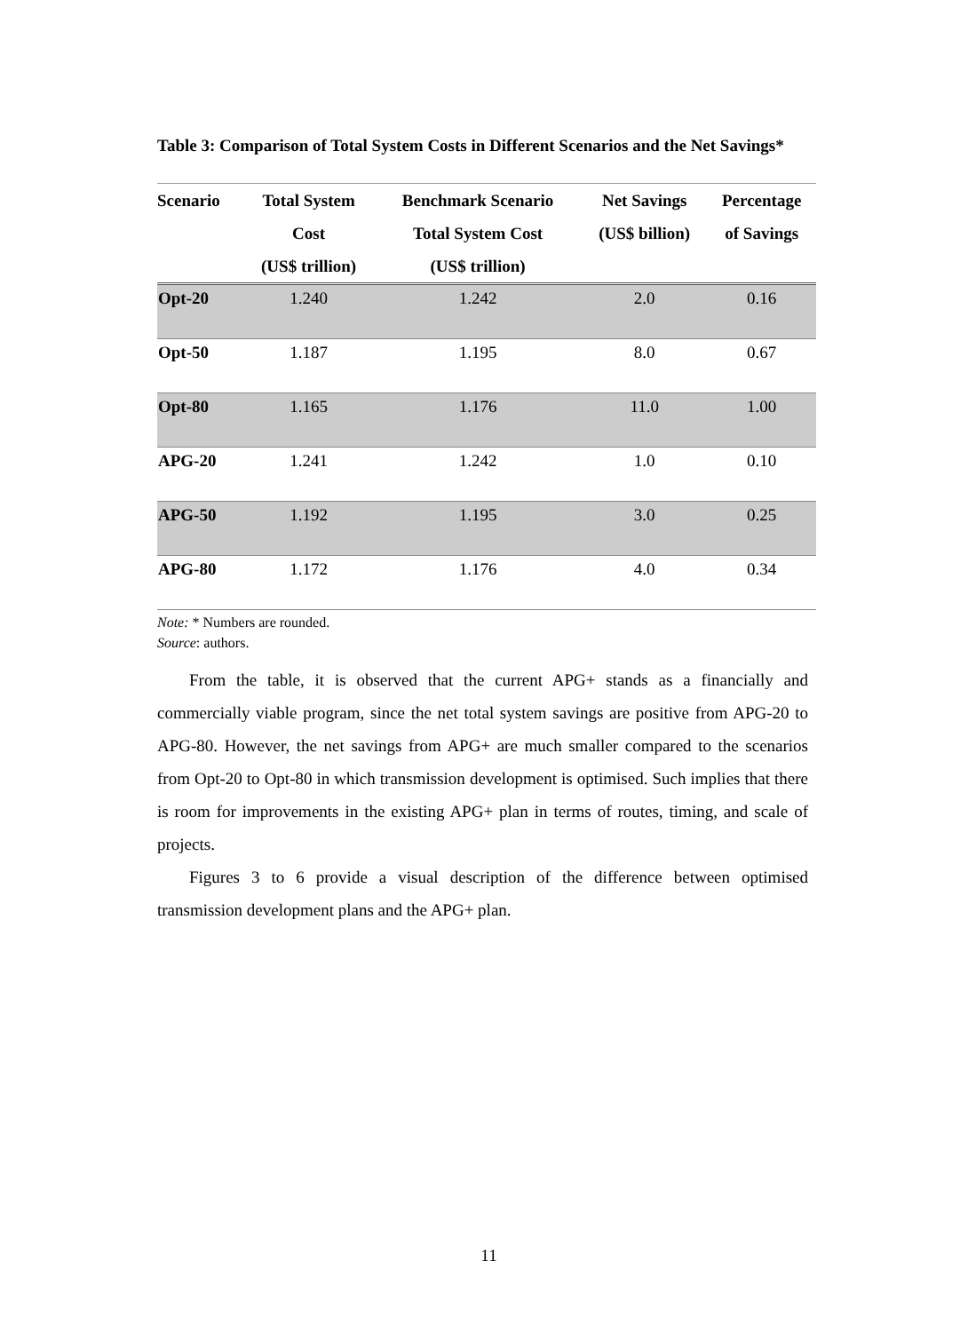Table 3: Comparison of Total System Costs in Different Scenarios and the Net Savings*
| Scenario | Total System Cost (US$ trillion) | Benchmark Scenario Total System Cost (US$ trillion) | Net Savings (US$ billion) | Percentage of Savings |
| --- | --- | --- | --- | --- |
| Opt-20 | 1.240 | 1.242 | 2.0 | 0.16 |
| Opt-50 | 1.187 | 1.195 | 8.0 | 0.67 |
| Opt-80 | 1.165 | 1.176 | 11.0 | 1.00 |
| APG-20 | 1.241 | 1.242 | 1.0 | 0.10 |
| APG-50 | 1.192 | 1.195 | 3.0 | 0.25 |
| APG-80 | 1.172 | 1.176 | 4.0 | 0.34 |
Note: * Numbers are rounded.
Source: authors.
From the table, it is observed that the current APG+ stands as a financially and commercially viable program, since the net total system savings are positive from APG-20 to APG-80. However, the net savings from APG+ are much smaller compared to the scenarios from Opt-20 to Opt-80 in which transmission development is optimised. Such implies that there is room for improvements in the existing APG+ plan in terms of routes, timing, and scale of projects.
Figures 3 to 6 provide a visual description of the difference between optimised transmission development plans and the APG+ plan.
11